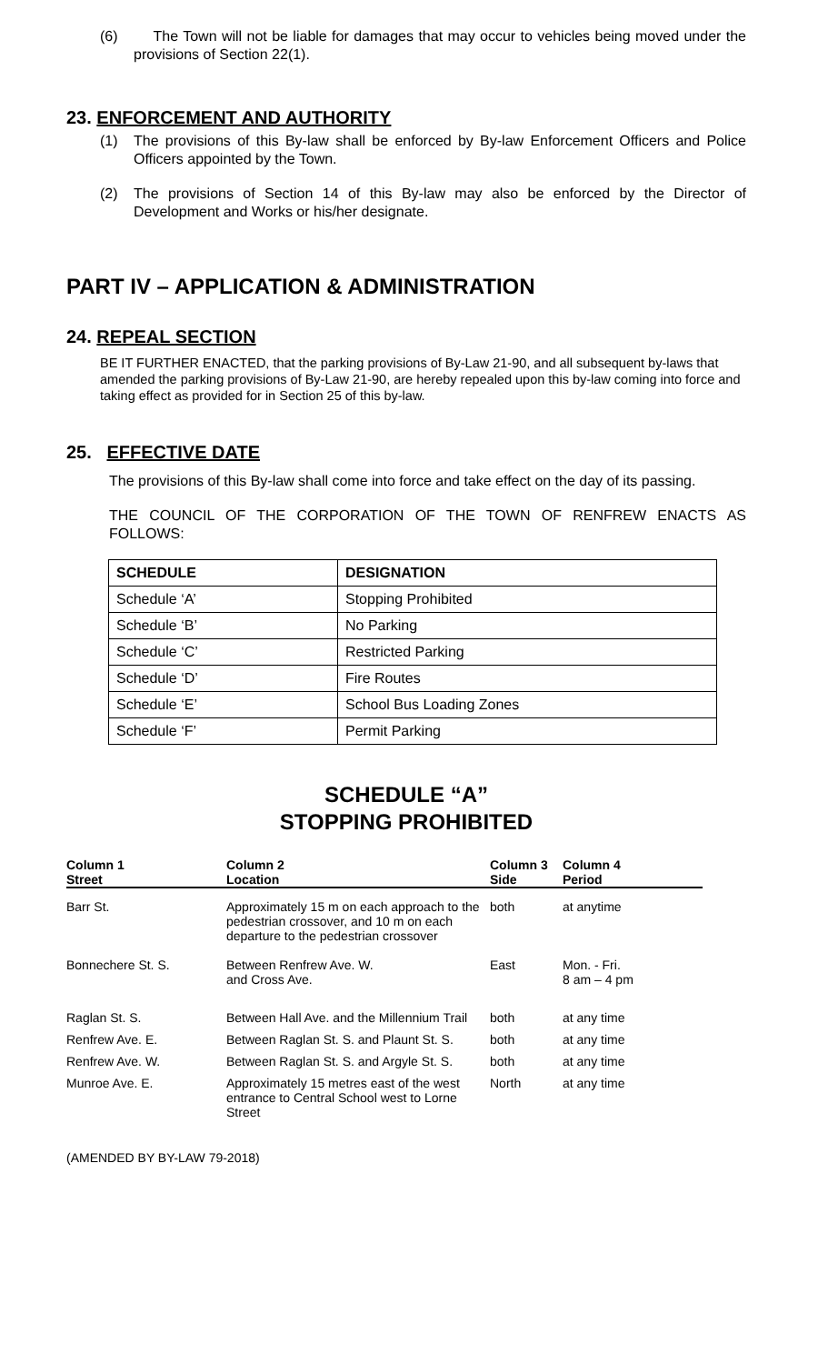(6) The Town will not be liable for damages that may occur to vehicles being moved under the provisions of Section 22(1).
23. ENFORCEMENT AND AUTHORITY
(1) The provisions of this By-law shall be enforced by By-law Enforcement Officers and Police Officers appointed by the Town.
(2) The provisions of Section 14 of this By-law may also be enforced by the Director of Development and Works or his/her designate.
PART IV – APPLICATION & ADMINISTRATION
24. REPEAL SECTION
BE IT FURTHER ENACTED, that the parking provisions of By-Law 21-90, and all subsequent by-laws that amended the parking provisions of By-Law 21-90, are hereby repealed upon this by-law coming into force and taking effect as provided for in Section 25 of this by-law.
25. EFFECTIVE DATE
The provisions of this By-law shall come into force and take effect on the day of its passing.
THE COUNCIL OF THE CORPORATION OF THE TOWN OF RENFREW ENACTS AS FOLLOWS:
| SCHEDULE | DESIGNATION |
| --- | --- |
| Schedule ‘A’ | Stopping Prohibited |
| Schedule ‘B’ | No Parking |
| Schedule ‘C’ | Restricted Parking |
| Schedule ‘D’ | Fire Routes |
| Schedule ‘E’ | School Bus Loading Zones |
| Schedule ‘F’ | Permit Parking |
SCHEDULE “A”
STOPPING PROHIBITED
| Column 1 Street | Column 2 Location | Column 3 Side | Column 4 Period |
| --- | --- | --- | --- |
| Barr St. | Approximately 15 m on each approach to the pedestrian crossover, and 10 m on each departure to the pedestrian crossover | both | at anytime |
| Bonnechere St. S. | Between Renfrew Ave. W. and Cross Ave. | East | Mon. - Fri. 8 am – 4 pm |
| Raglan St. S. | Between Hall Ave. and the Millennium Trail | both | at any time |
| Renfrew Ave. E. | Between Raglan St. S. and Plaunt St. S. | both | at any time |
| Renfrew Ave. W. | Between Raglan St. S. and Argyle St. S. | both | at any time |
| Munroe Ave. E. | Approximately 15 metres east of the west entrance to Central School west to Lorne Street | North | at any time |
(AMENDED BY BY-LAW 79-2018)